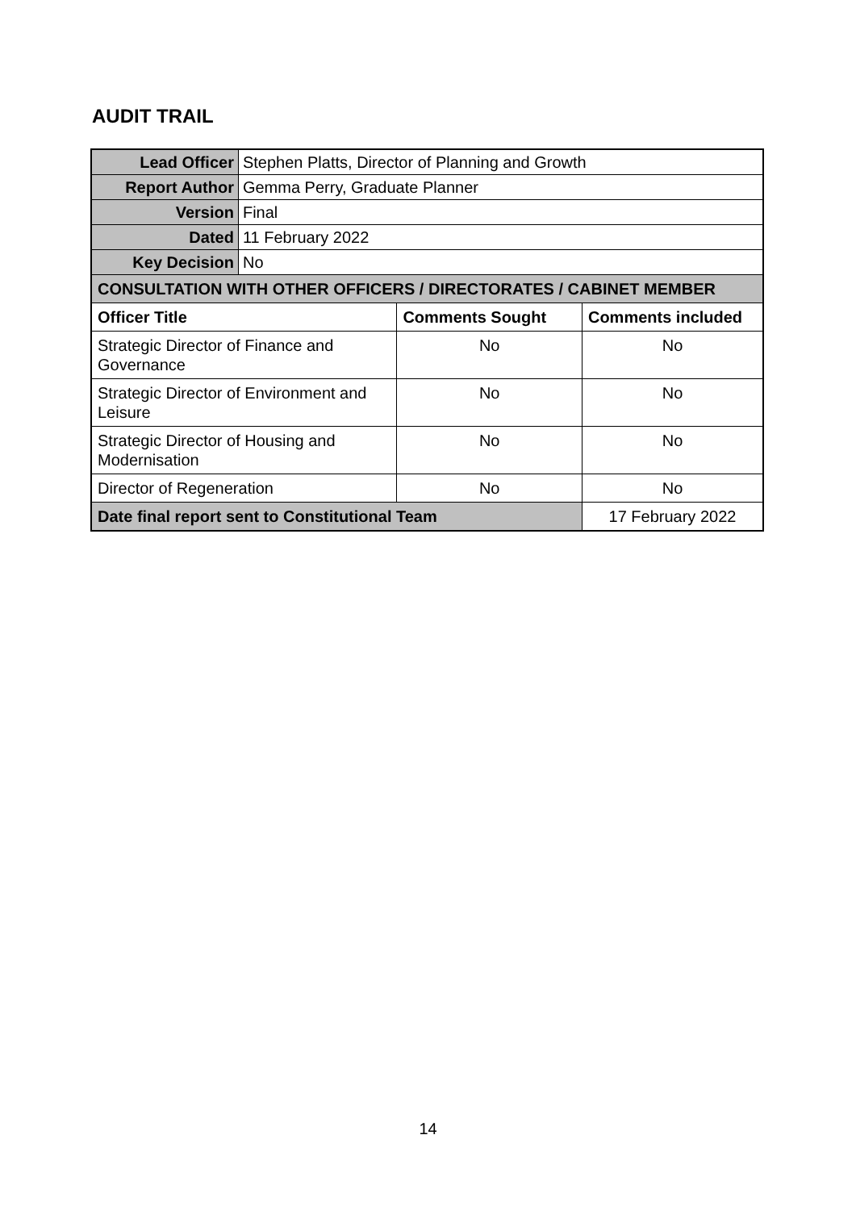AUDIT TRAIL
| Lead Officer | Stephen Platts, Director of Planning and Growth | | |
| Report Author | Gemma Perry, Graduate Planner | | |
| Version | Final | | |
| Dated | 11 February 2022 | | |
| Key Decision | No | | |
| CONSULTATION WITH OTHER OFFICERS / DIRECTORATES / CABINET MEMBER | | | |
| Officer Title | | Comments Sought | Comments included |
| Strategic Director of Finance and Governance | | No | No |
| Strategic Director of Environment and Leisure | | No | No |
| Strategic Director of Housing and Modernisation | | No | No |
| Director of Regeneration | | No | No |
| Date final report sent to Constitutional Team | | | 17 February 2022 |
14